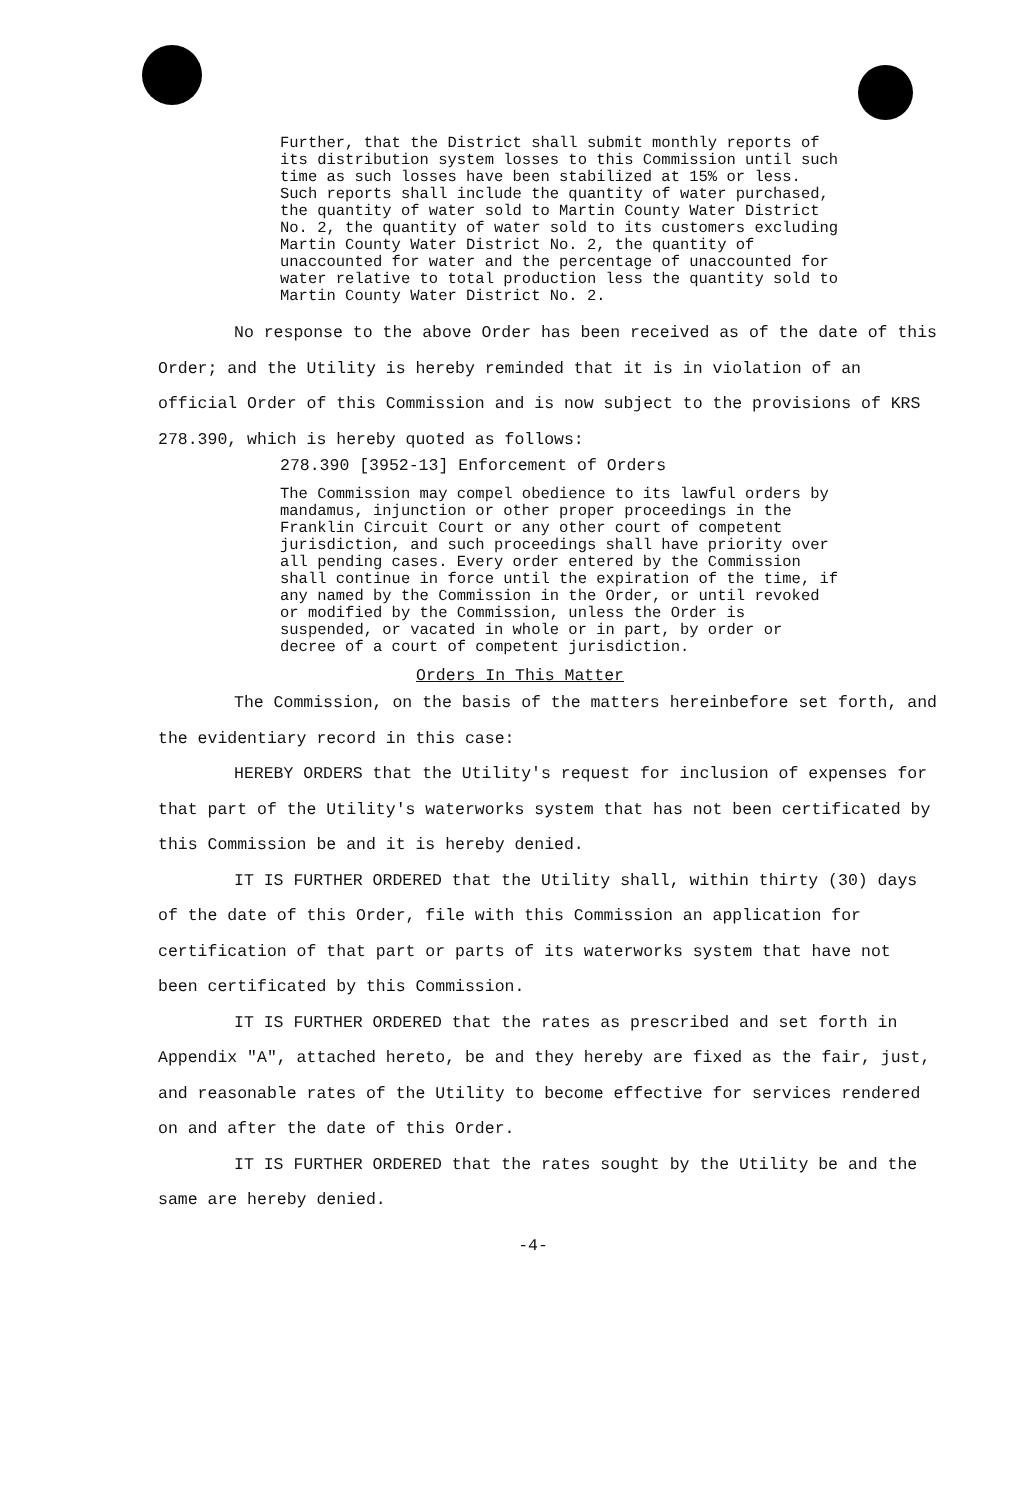Further, that the District shall submit monthly reports of its distribution system losses to this Commission until such time as such losses have been stabilized at 15% or less. Such reports shall include the quantity of water purchased, the quantity of water sold to Martin County Water District No. 2, the quantity of water sold to its customers excluding Martin County Water District No. 2, the quantity of unaccounted for water and the percentage of unaccounted for water relative to total production less the quantity sold to Martin County Water District No. 2.
No response to the above Order has been received as of the date of this Order; and the Utility is hereby reminded that it is in violation of an official Order of this Commission and is now subject to the provisions of KRS 278.390, which is hereby quoted as follows:
278.390 [3952-13] Enforcement of Orders
The Commission may compel obedience to its lawful orders by mandamus, injunction or other proper proceedings in the Franklin Circuit Court or any other court of competent jurisdiction, and such proceedings shall have priority over all pending cases. Every order entered by the Commission shall continue in force until the expiration of the time, if any named by the Commission in the Order, or until revoked or modified by the Commission, unless the Order is suspended, or vacated in whole or in part, by order or decree of a court of competent jurisdiction.
Orders In This Matter
The Commission, on the basis of the matters hereinbefore set forth, and the evidentiary record in this case:
HEREBY ORDERS that the Utility's request for inclusion of expenses for that part of the Utility's waterworks system that has not been certificated by this Commission be and it is hereby denied.
IT IS FURTHER ORDERED that the Utility shall, within thirty (30) days of the date of this Order, file with this Commission an application for certification of that part or parts of its waterworks system that have not been certificated by this Commission.
IT IS FURTHER ORDERED that the rates as prescribed and set forth in Appendix "A", attached hereto, be and they hereby are fixed as the fair, just, and reasonable rates of the Utility to become effective for services rendered on and after the date of this Order.
IT IS FURTHER ORDERED that the rates sought by the Utility be and the same are hereby denied.
-4-